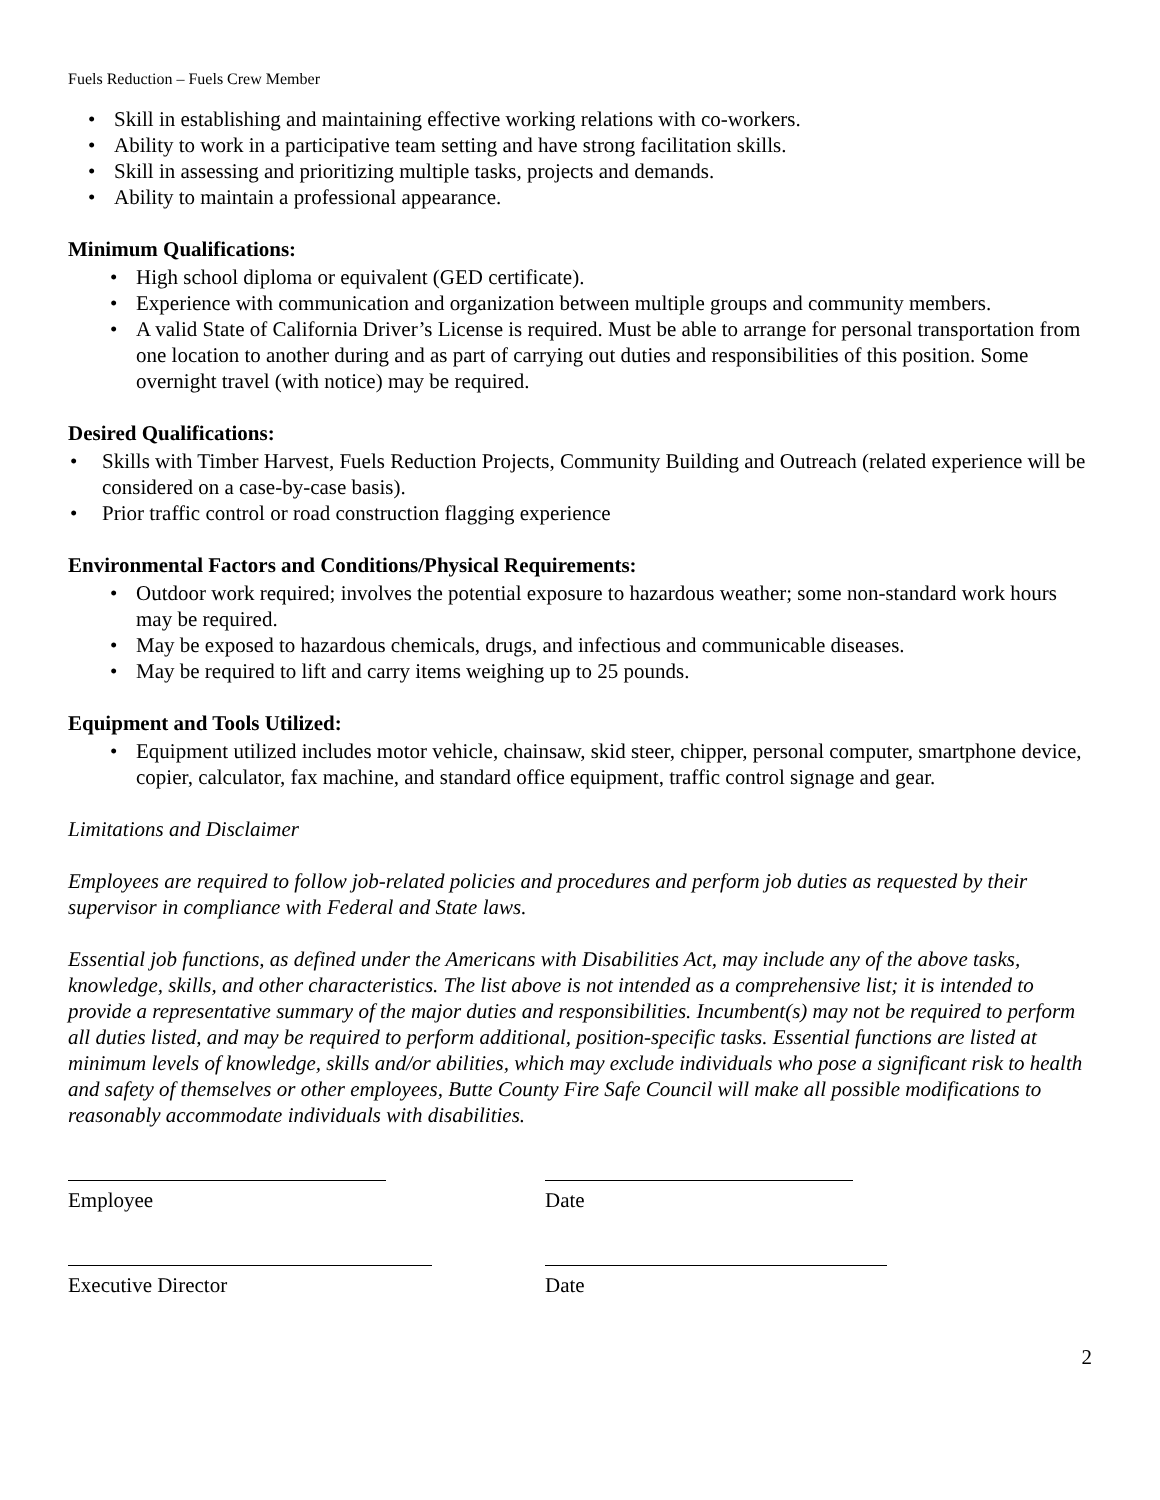Fuels Reduction – Fuels Crew Member
• Skill in establishing and maintaining effective working relations with co-workers.
• Ability to work in a participative team setting and have strong facilitation skills.
• Skill in assessing and prioritizing multiple tasks, projects and demands.
• Ability to maintain a professional appearance.
Minimum Qualifications:
• High school diploma or equivalent (GED certificate).
• Experience with communication and organization between multiple groups and community members.
• A valid State of California Driver’s License is required. Must be able to arrange for personal transportation from one location to another during and as part of carrying out duties and responsibilities of this position. Some overnight travel (with notice) may be required.
Desired Qualifications:
• Skills with Timber Harvest, Fuels Reduction Projects, Community Building and Outreach (related experience will be considered on a case-by-case basis).
• Prior traffic control or road construction flagging experience
Environmental Factors and Conditions/Physical Requirements:
• Outdoor work required; involves the potential exposure to hazardous weather; some non-standard work hours may be required.
• May be exposed to hazardous chemicals, drugs, and infectious and communicable diseases.
• May be required to lift and carry items weighing up to 25 pounds.
Equipment and Tools Utilized:
• Equipment utilized includes motor vehicle, chainsaw, skid steer, chipper, personal computer, smartphone device, copier, calculator, fax machine, and standard office equipment, traffic control signage and gear.
Limitations and Disclaimer
Employees are required to follow job-related policies and procedures and perform job duties as requested by their supervisor in compliance with Federal and State laws.
Essential job functions, as defined under the Americans with Disabilities Act, may include any of the above tasks, knowledge, skills, and other characteristics. The list above is not intended as a comprehensive list; it is intended to provide a representative summary of the major duties and responsibilities. Incumbent(s) may not be required to perform all duties listed, and may be required to perform additional, position-specific tasks. Essential functions are listed at minimum levels of knowledge, skills and/or abilities, which may exclude individuals who pose a significant risk to health and safety of themselves or other employees, Butte County Fire Safe Council will make all possible modifications to reasonably accommodate individuals with disabilities.
Employee Date
Executive Director Date
2